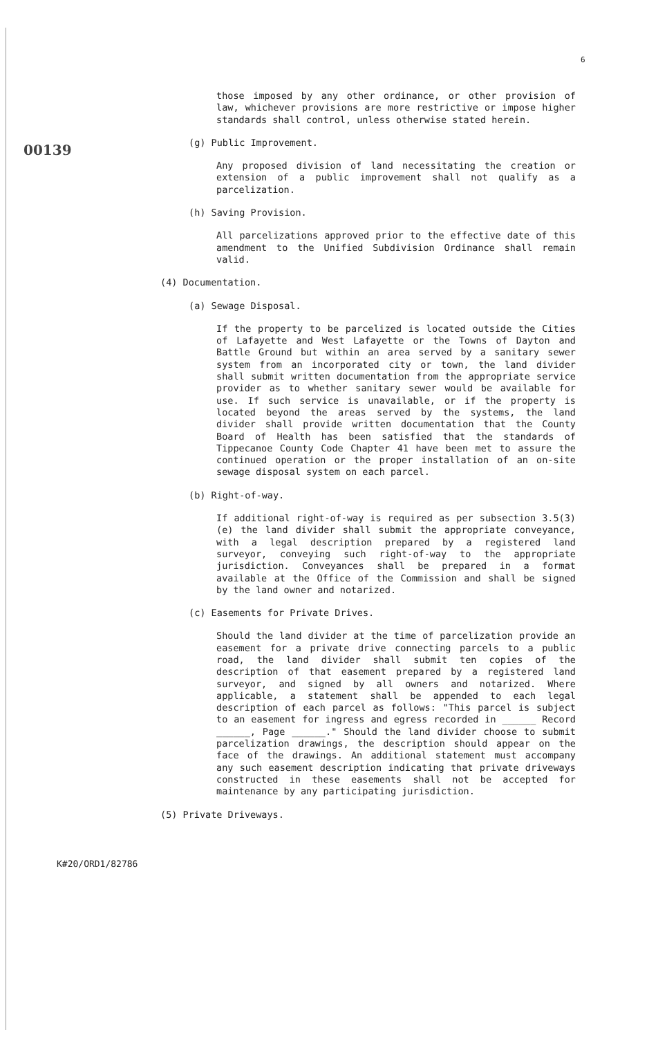00139
6
those imposed by any other ordinance, or other provision of law, whichever provisions are more restrictive or impose higher standards shall control, unless otherwise stated herein.
(g) Public Improvement.
Any proposed division of land necessitating the creation or extension of a public improvement shall not qualify as a parcelization.
(h) Saving Provision.
All parcelizations approved prior to the effective date of this amendment to the Unified Subdivision Ordinance shall remain valid.
(4) Documentation.
(a) Sewage Disposal.
If the property to be parcelized is located outside the Cities of Lafayette and West Lafayette or the Towns of Dayton and Battle Ground but within an area served by a sanitary sewer system from an incorporated city or town, the land divider shall submit written documentation from the appropriate service provider as to whether sanitary sewer would be available for use. If such service is unavailable, or if the property is located beyond the areas served by the systems, the land divider shall provide written documentation that the County Board of Health has been satisfied that the standards of Tippecanoe County Code Chapter 41 have been met to assure the continued operation or the proper installation of an on-site sewage disposal system on each parcel.
(b) Right-of-way.
If additional right-of-way is required as per subsection 3.5(3)(e) the land divider shall submit the appropriate conveyance, with a legal description prepared by a registered land surveyor, conveying such right-of-way to the appropriate jurisdiction. Conveyances shall be prepared in a format available at the Office of the Commission and shall be signed by the land owner and notarized.
(c) Easements for Private Drives.
Should the land divider at the time of parcelization provide an easement for a private drive connecting parcels to a public road, the land divider shall submit ten copies of the description of that easement prepared by a registered land surveyor, and signed by all owners and notarized. Where applicable, a statement shall be appended to each legal description of each parcel as follows: "This parcel is subject to an easement for ingress and egress recorded in ______ Record ______, Page ______." Should the land divider choose to submit parcelization drawings, the description should appear on the face of the drawings. An additional statement must accompany any such easement description indicating that private driveways constructed in these easements shall not be accepted for maintenance by any participating jurisdiction.
(5) Private Driveways.
K#20/ORD1/82786